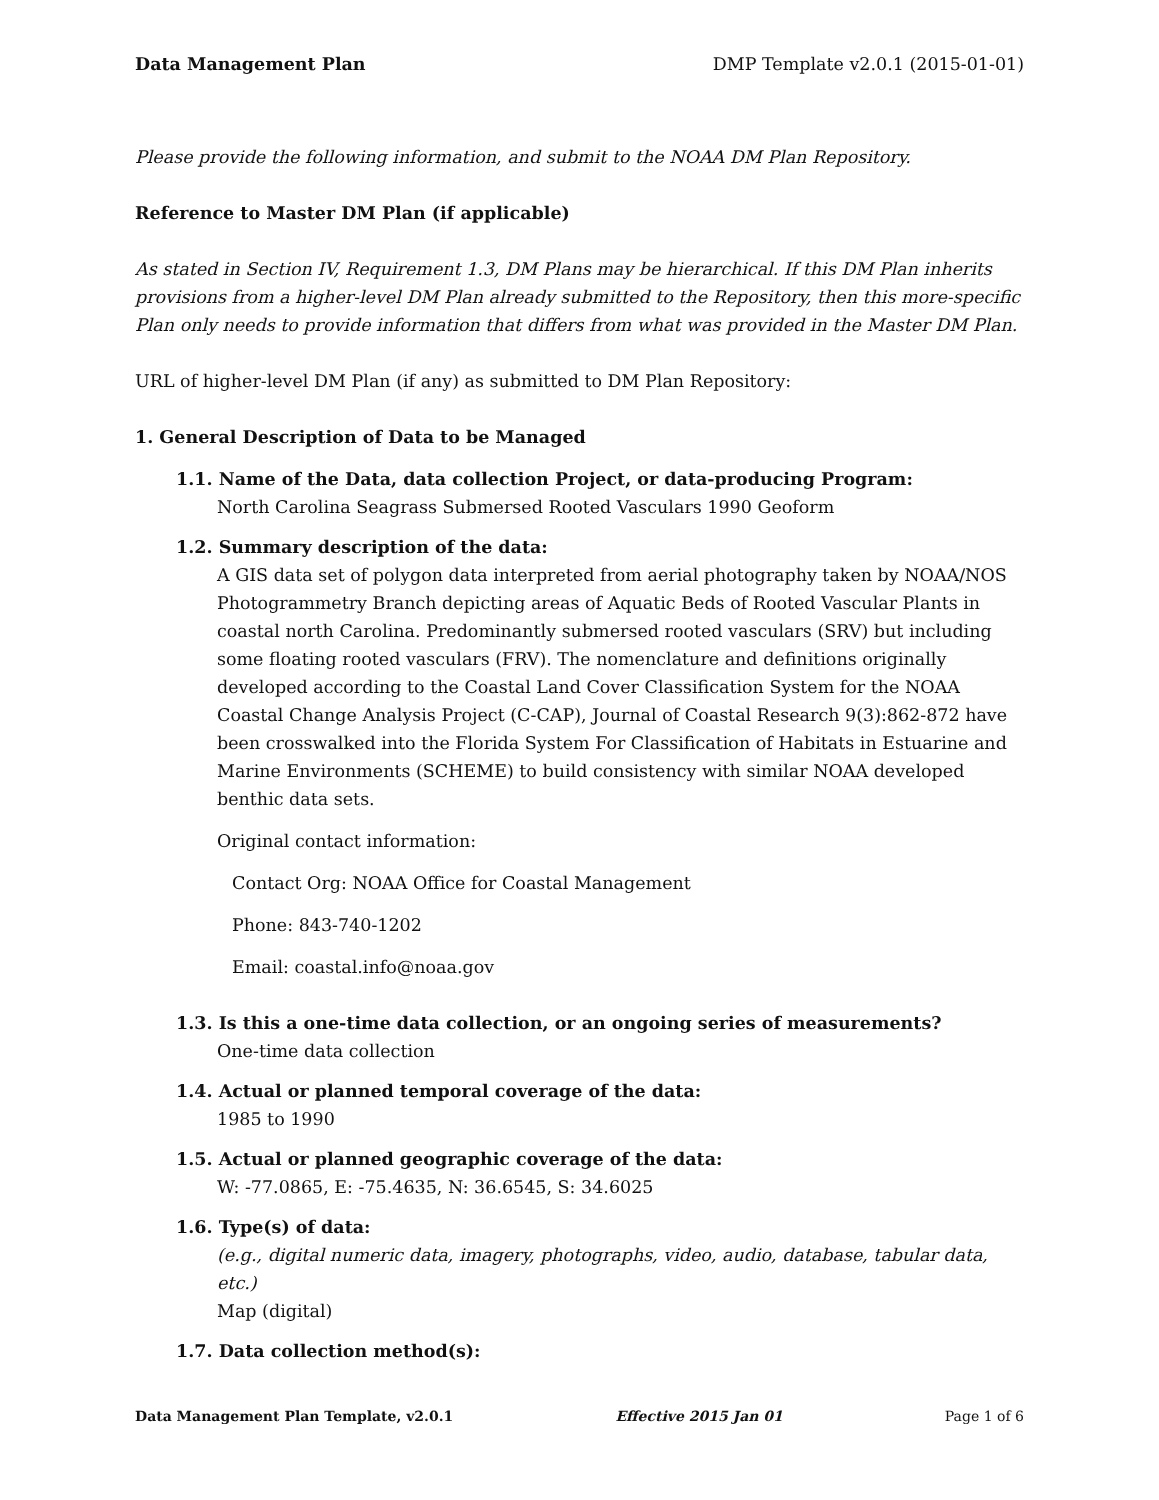Data Management Plan DMP Template v2.0.1 (2015-01-01)
Please provide the following information, and submit to the NOAA DM Plan Repository.
Reference to Master DM Plan (if applicable)
As stated in Section IV, Requirement 1.3, DM Plans may be hierarchical. If this DM Plan inherits provisions from a higher-level DM Plan already submitted to the Repository, then this more-specific Plan only needs to provide information that differs from what was provided in the Master DM Plan.
URL of higher-level DM Plan (if any) as submitted to DM Plan Repository:
1. General Description of Data to be Managed
1.1. Name of the Data, data collection Project, or data-producing Program:
North Carolina Seagrass Submersed Rooted Vasculars 1990 Geoform
1.2. Summary description of the data:
A GIS data set of polygon data interpreted from aerial photography taken by NOAA/NOS Photogrammetry Branch depicting areas of Aquatic Beds of Rooted Vascular Plants in coastal north Carolina. Predominantly submersed rooted vasculars (SRV) but including some floating rooted vasculars (FRV). The nomenclature and definitions originally developed according to the Coastal Land Cover Classification System for the NOAA Coastal Change Analysis Project (C-CAP), Journal of Coastal Research 9(3):862-872 have been crosswalked into the Florida System For Classification of Habitats in Estuarine and Marine Environments (SCHEME) to build consistency with similar NOAA developed benthic data sets.
Original contact information:
Contact Org: NOAA Office for Coastal Management
Phone: 843-740-1202
Email: coastal.info@noaa.gov
1.3. Is this a one-time data collection, or an ongoing series of measurements?
One-time data collection
1.4. Actual or planned temporal coverage of the data:
1985 to 1990
1.5. Actual or planned geographic coverage of the data:
W: -77.0865, E: -75.4635, N: 36.6545, S: 34.6025
1.6. Type(s) of data:
(e.g., digital numeric data, imagery, photographs, video, audio, database, tabular data, etc.)
Map (digital)
1.7. Data collection method(s):
Data Management Plan Template, v2.0.1 Effective 2015 Jan 01 Page 1 of 6